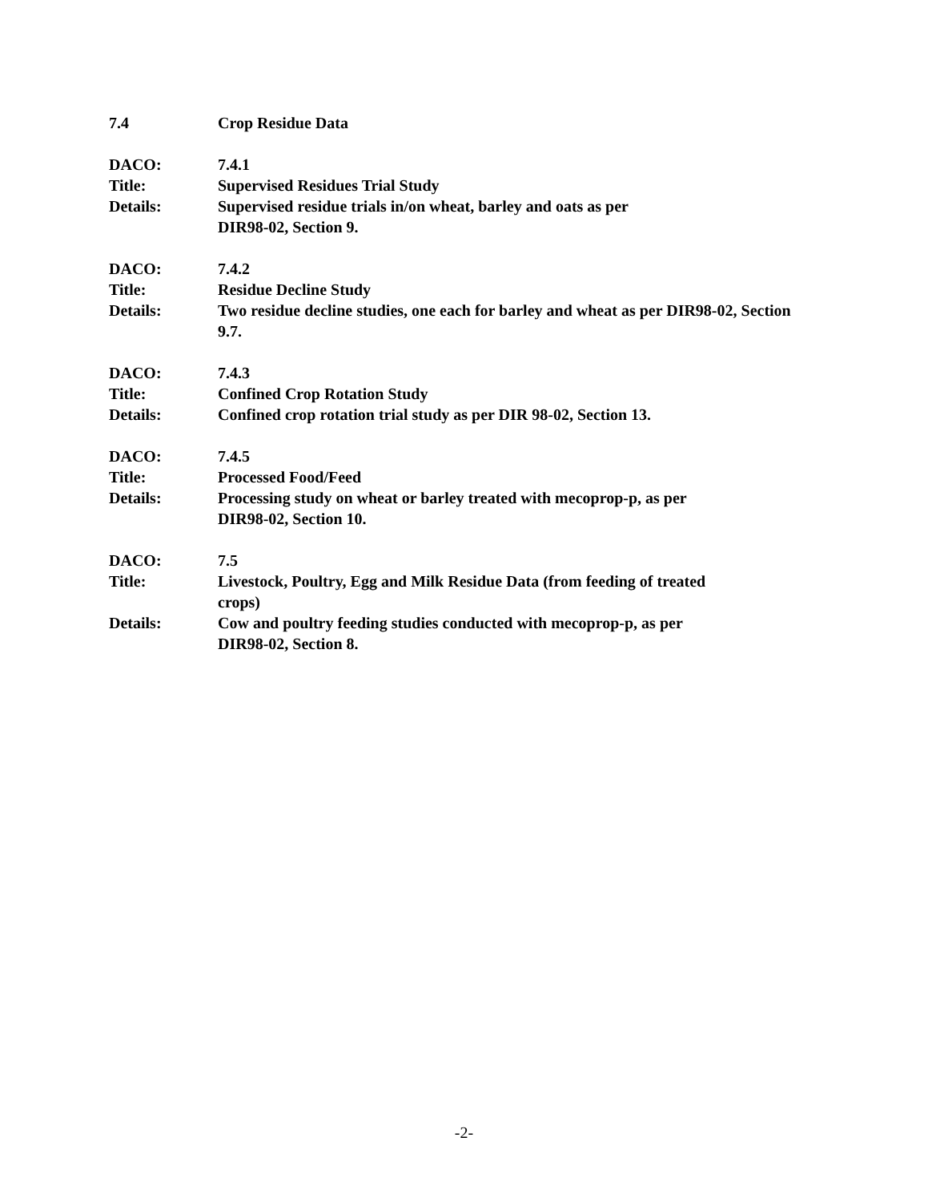7.4 Crop Residue Data
DACO: 7.4.1
Title: Supervised Residues Trial Study
Details: Supervised residue trials in/on wheat, barley and oats as per
DIR98-02, Section 9.
DACO: 7.4.2
Title: Residue Decline Study
Details: Two residue decline studies, one each for barley and wheat as per DIR98-02, Section 9.7.
DACO: 7.4.3
Title: Confined Crop Rotation Study
Details: Confined crop rotation trial study as per DIR 98-02, Section 13.
DACO: 7.4.5
Title: Processed Food/Feed
Details: Processing study on wheat or barley treated with mecoprop-p, as per
DIR98-02, Section 10.
DACO: 7.5
Title: Livestock, Poultry, Egg and Milk Residue Data (from feeding of treated
crops)
Details: Cow and poultry feeding studies conducted with mecoprop-p, as per
DIR98-02, Section 8.
-2-